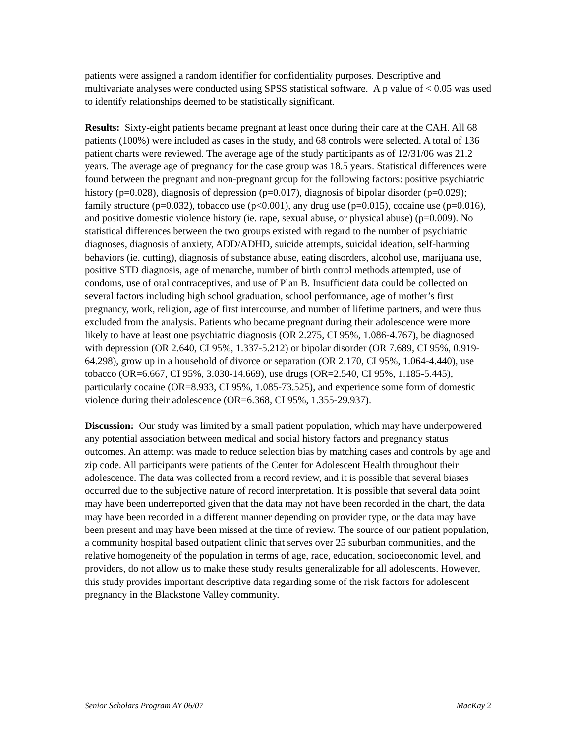patients were assigned a random identifier for confidentiality purposes. Descriptive and multivariate analyses were conducted using SPSS statistical software. A p value of < 0.05 was used to identify relationships deemed to be statistically significant.
Results: Sixty-eight patients became pregnant at least once during their care at the CAH. All 68 patients (100%) were included as cases in the study, and 68 controls were selected. A total of 136 patient charts were reviewed. The average age of the study participants as of 12/31/06 was 21.2 years. The average age of pregnancy for the case group was 18.5 years. Statistical differences were found between the pregnant and non-pregnant group for the following factors: positive psychiatric history (p=0.028), diagnosis of depression (p=0.017), diagnosis of bipolar disorder (p=0.029); family structure (p=0.032), tobacco use (p<0.001), any drug use (p=0.015), cocaine use (p=0.016), and positive domestic violence history (ie. rape, sexual abuse, or physical abuse) (p=0.009). No statistical differences between the two groups existed with regard to the number of psychiatric diagnoses, diagnosis of anxiety, ADD/ADHD, suicide attempts, suicidal ideation, self-harming behaviors (ie. cutting), diagnosis of substance abuse, eating disorders, alcohol use, marijuana use, positive STD diagnosis, age of menarche, number of birth control methods attempted, use of condoms, use of oral contraceptives, and use of Plan B. Insufficient data could be collected on several factors including high school graduation, school performance, age of mother’s first pregnancy, work, religion, age of first intercourse, and number of lifetime partners, and were thus excluded from the analysis. Patients who became pregnant during their adolescence were more likely to have at least one psychiatric diagnosis (OR 2.275, CI 95%, 1.086-4.767), be diagnosed with depression (OR 2.640, CI 95%, 1.337-5.212) or bipolar disorder (OR 7.689, CI 95%, 0.919-64.298), grow up in a household of divorce or separation (OR 2.170, CI 95%, 1.064-4.440), use tobacco (OR=6.667, CI 95%, 3.030-14.669), use drugs (OR=2.540, CI 95%, 1.185-5.445), particularly cocaine (OR=8.933, CI 95%, 1.085-73.525), and experience some form of domestic violence during their adolescence (OR=6.368, CI 95%, 1.355-29.937).
Discussion: Our study was limited by a small patient population, which may have underpowered any potential association between medical and social history factors and pregnancy status outcomes. An attempt was made to reduce selection bias by matching cases and controls by age and zip code. All participants were patients of the Center for Adolescent Health throughout their adolescence. The data was collected from a record review, and it is possible that several biases occurred due to the subjective nature of record interpretation. It is possible that several data point may have been underreported given that the data may not have been recorded in the chart, the data may have been recorded in a different manner depending on provider type, or the data may have been present and may have been missed at the time of review. The source of our patient population, a community hospital based outpatient clinic that serves over 25 suburban communities, and the relative homogeneity of the population in terms of age, race, education, socioeconomic level, and providers, do not allow us to make these study results generalizable for all adolescents. However, this study provides important descriptive data regarding some of the risk factors for adolescent pregnancy in the Blackstone Valley community.
Senior Scholars Program AY 06/07 MacKay 2